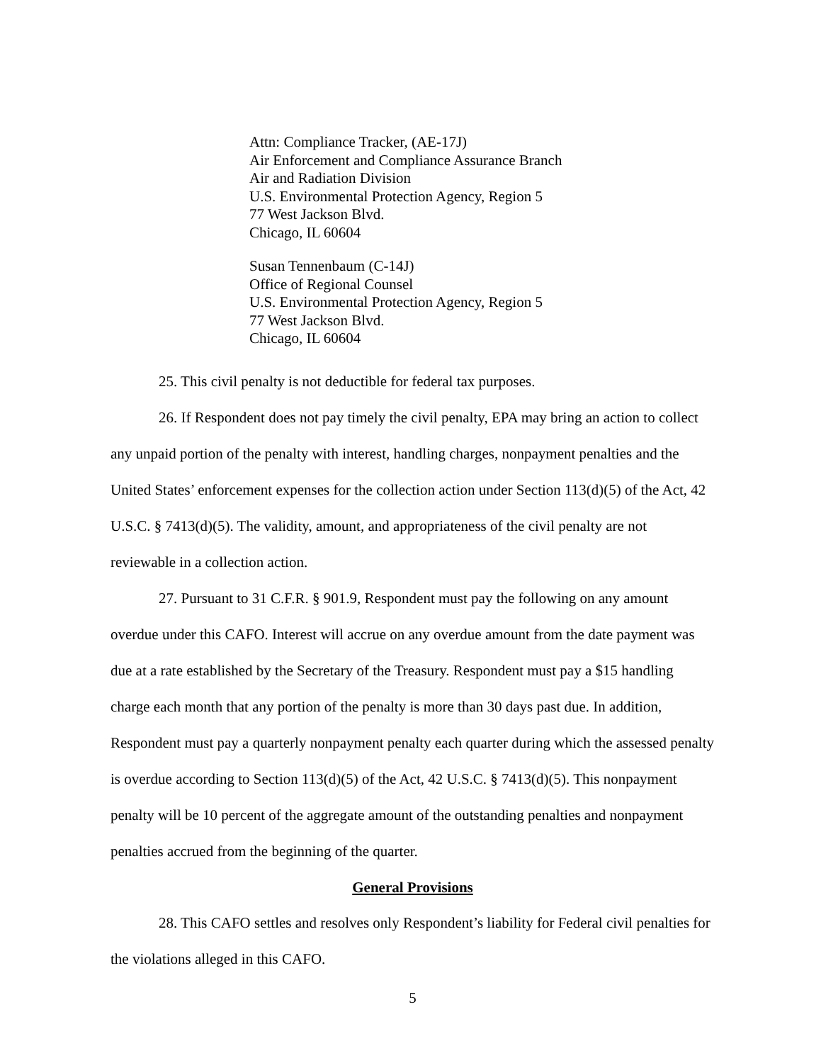Attn: Compliance Tracker, (AE-17J)
Air Enforcement and Compliance Assurance Branch
Air and Radiation Division
U.S. Environmental Protection Agency, Region 5
77 West Jackson Blvd.
Chicago, IL 60604
Susan Tennenbaum (C-14J)
Office of Regional Counsel
U.S. Environmental Protection Agency, Region 5
77 West Jackson Blvd.
Chicago, IL 60604
25. This civil penalty is not deductible for federal tax purposes.
26. If Respondent does not pay timely the civil penalty, EPA may bring an action to collect any unpaid portion of the penalty with interest, handling charges, nonpayment penalties and the United States’ enforcement expenses for the collection action under Section 113(d)(5) of the Act, 42 U.S.C. § 7413(d)(5). The validity, amount, and appropriateness of the civil penalty are not reviewable in a collection action.
27. Pursuant to 31 C.F.R. § 901.9, Respondent must pay the following on any amount overdue under this CAFO. Interest will accrue on any overdue amount from the date payment was due at a rate established by the Secretary of the Treasury. Respondent must pay a $15 handling charge each month that any portion of the penalty is more than 30 days past due. In addition, Respondent must pay a quarterly nonpayment penalty each quarter during which the assessed penalty is overdue according to Section 113(d)(5) of the Act, 42 U.S.C. § 7413(d)(5). This nonpayment penalty will be 10 percent of the aggregate amount of the outstanding penalties and nonpayment penalties accrued from the beginning of the quarter.
General Provisions
28. This CAFO settles and resolves only Respondent’s liability for Federal civil penalties for the violations alleged in this CAFO.
5